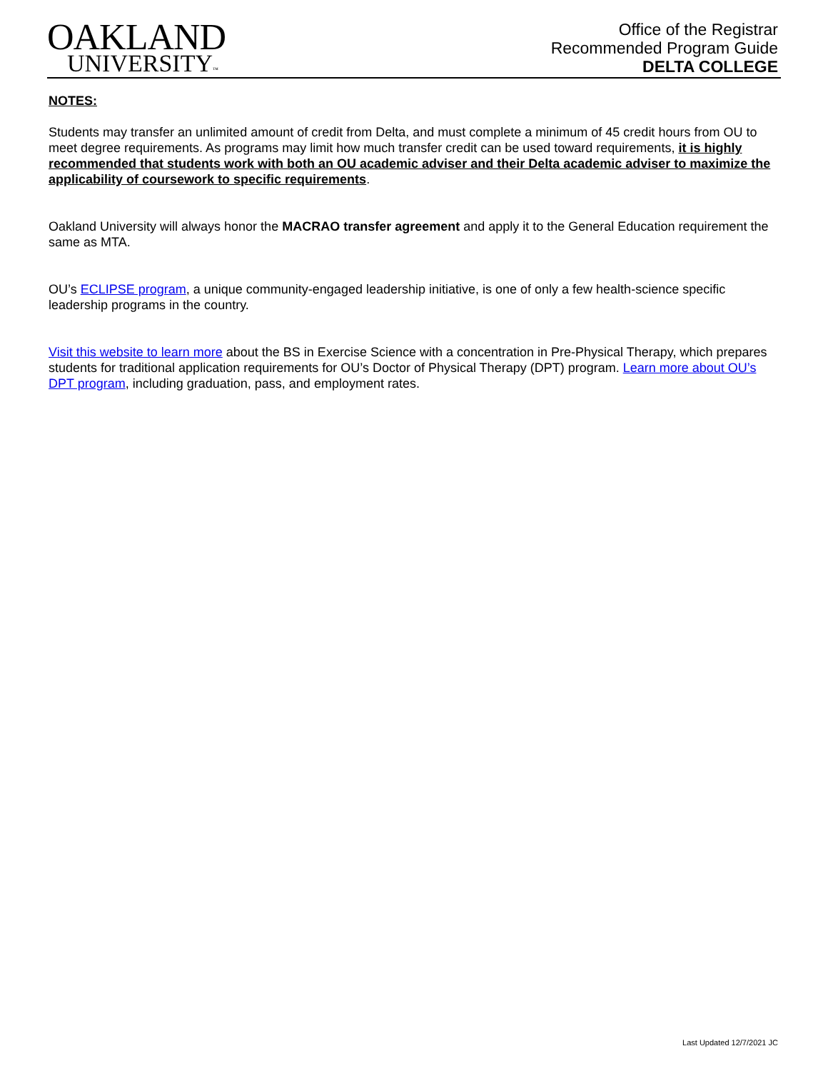OAKLAND
UNIVERSITY™
Office of the Registrar
Recommended Program Guide
DELTA COLLEGE
NOTES:
Students may transfer an unlimited amount of credit from Delta, and must complete a minimum of 45 credit hours from OU to meet degree requirements. As programs may limit how much transfer credit can be used toward requirements, it is highly recommended that students work with both an OU academic adviser and their Delta academic adviser to maximize the applicability of coursework to specific requirements.
Oakland University will always honor the MACRAO transfer agreement and apply it to the General Education requirement the same as MTA.
OU’s ECLIPSE program, a unique community-engaged leadership initiative, is one of only a few health-science specific leadership programs in the country.
Visit this website to learn more about the BS in Exercise Science with a concentration in Pre-Physical Therapy, which prepares students for traditional application requirements for OU’s Doctor of Physical Therapy (DPT) program. Learn more about OU’s DPT program, including graduation, pass, and employment rates.
Last Updated 12/7/2021 JC